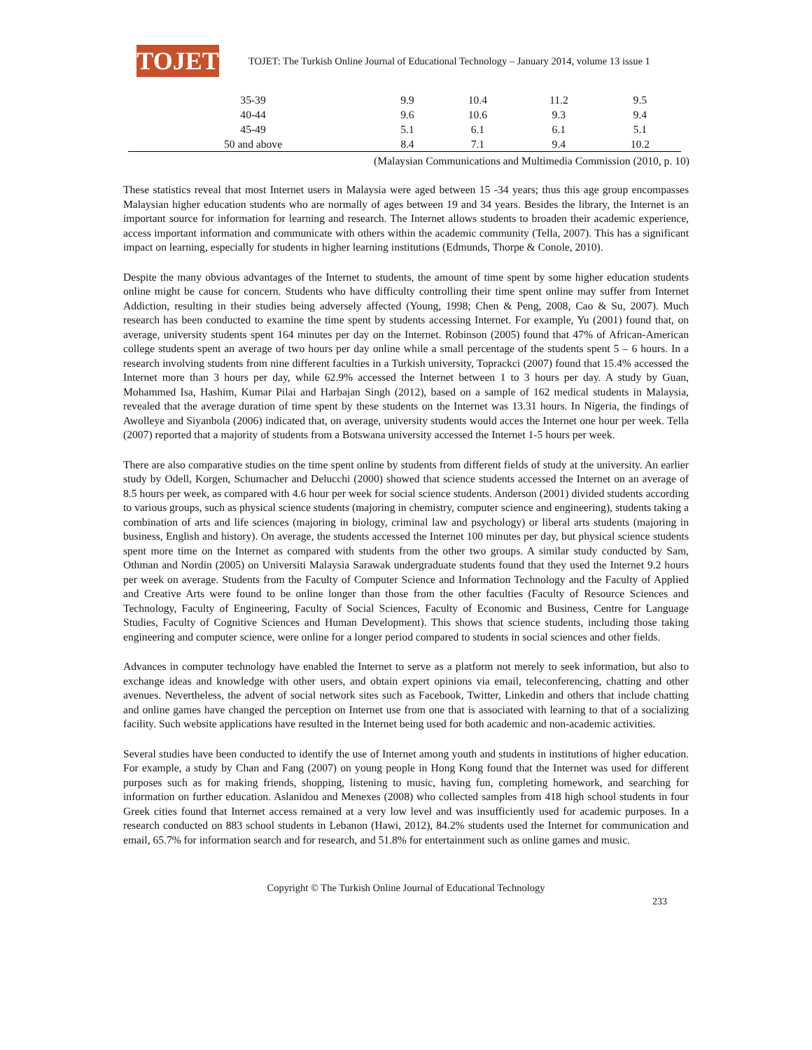TOJET
TOJET: The Turkish Online Journal of Educational Technology – January 2014, volume 13 issue 1
| 35-39 | 9.9 | 10.4 | 11.2 | 9.5 |
| 40-44 | 9.6 | 10.6 | 9.3 | 9.4 |
| 45-49 | 5.1 | 6.1 | 6.1 | 5.1 |
| 50 and above | 8.4 | 7.1 | 9.4 | 10.2 |
(Malaysian Communications and Multimedia Commission (2010, p. 10)
These statistics reveal that most Internet users in Malaysia were aged between 15 -34 years; thus this age group encompasses Malaysian higher education students who are normally of ages between 19 and 34 years. Besides the library, the Internet is an important source for information for learning and research. The Internet allows students to broaden their academic experience, access important information and communicate with others within the academic community (Tella, 2007). This has a significant impact on learning, especially for students in higher learning institutions (Edmunds, Thorpe & Conole, 2010).
Despite the many obvious advantages of the Internet to students, the amount of time spent by some higher education students online might be cause for concern. Students who have difficulty controlling their time spent online may suffer from Internet Addiction, resulting in their studies being adversely affected (Young, 1998; Chen & Peng, 2008, Cao & Su, 2007). Much research has been conducted to examine the time spent by students accessing Internet. For example, Yu (2001) found that, on average, university students spent 164 minutes per day on the Internet. Robinson (2005) found that 47% of African-American college students spent an average of two hours per day online while a small percentage of the students spent 5 – 6 hours. In a research involving students from nine different faculties in a Turkish university, Toprackci (2007) found that 15.4% accessed the Internet more than 3 hours per day, while 62.9% accessed the Internet between 1 to 3 hours per day. A study by Guan, Mohammed Isa, Hashim, Kumar Pilai and Harbajan Singh (2012), based on a sample of 162 medical students in Malaysia, revealed that the average duration of time spent by these students on the Internet was 13.31 hours. In Nigeria, the findings of Awolleye and Siyanbola (2006) indicated that, on average, university students would acces the Internet one hour per week. Tella (2007) reported that a majority of students from a Botswana university accessed the Internet 1-5 hours per week.
There are also comparative studies on the time spent online by students from different fields of study at the university. An earlier study by Odell, Korgen, Schumacher and Delucchi (2000) showed that science students accessed the Internet on an average of 8.5 hours per week, as compared with 4.6 hour per week for social science students. Anderson (2001) divided students according to various groups, such as physical science students (majoring in chemistry, computer science and engineering), students taking a combination of arts and life sciences (majoring in biology, criminal law and psychology) or liberal arts students (majoring in business, English and history). On average, the students accessed the Internet 100 minutes per day, but physical science students spent more time on the Internet as compared with students from the other two groups. A similar study conducted by Sam, Othman and Nordin (2005) on Universiti Malaysia Sarawak undergraduate students found that they used the Internet 9.2 hours per week on average. Students from the Faculty of Computer Science and Information Technology and the Faculty of Applied and Creative Arts were found to be online longer than those from the other faculties (Faculty of Resource Sciences and Technology, Faculty of Engineering, Faculty of Social Sciences, Faculty of Economic and Business, Centre for Language Studies, Faculty of Cognitive Sciences and Human Development). This shows that science students, including those taking engineering and computer science, were online for a longer period compared to students in social sciences and other fields.
Advances in computer technology have enabled the Internet to serve as a platform not merely to seek information, but also to exchange ideas and knowledge with other users, and obtain expert opinions via email, teleconferencing, chatting and other avenues. Nevertheless, the advent of social network sites such as Facebook, Twitter, Linkedin and others that include chatting and online games have changed the perception on Internet use from one that is associated with learning to that of a socializing facility. Such website applications have resulted in the Internet being used for both academic and non-academic activities.
Several studies have been conducted to identify the use of Internet among youth and students in institutions of higher education. For example, a study by Chan and Fang (2007) on young people in Hong Kong found that the Internet was used for different purposes such as for making friends, shopping, listening to music, having fun, completing homework, and searching for information on further education. Aslanidou and Menexes (2008) who collected samples from 418 high school students in four Greek cities found that Internet access remained at a very low level and was insufficiently used for academic purposes. In a research conducted on 883 school students in Lebanon (Hawi, 2012), 84.2% students used the Internet for communication and email, 65.7% for information search and for research, and 51.8% for entertainment such as online games and music.
Copyright © The Turkish Online Journal of Educational Technology
233